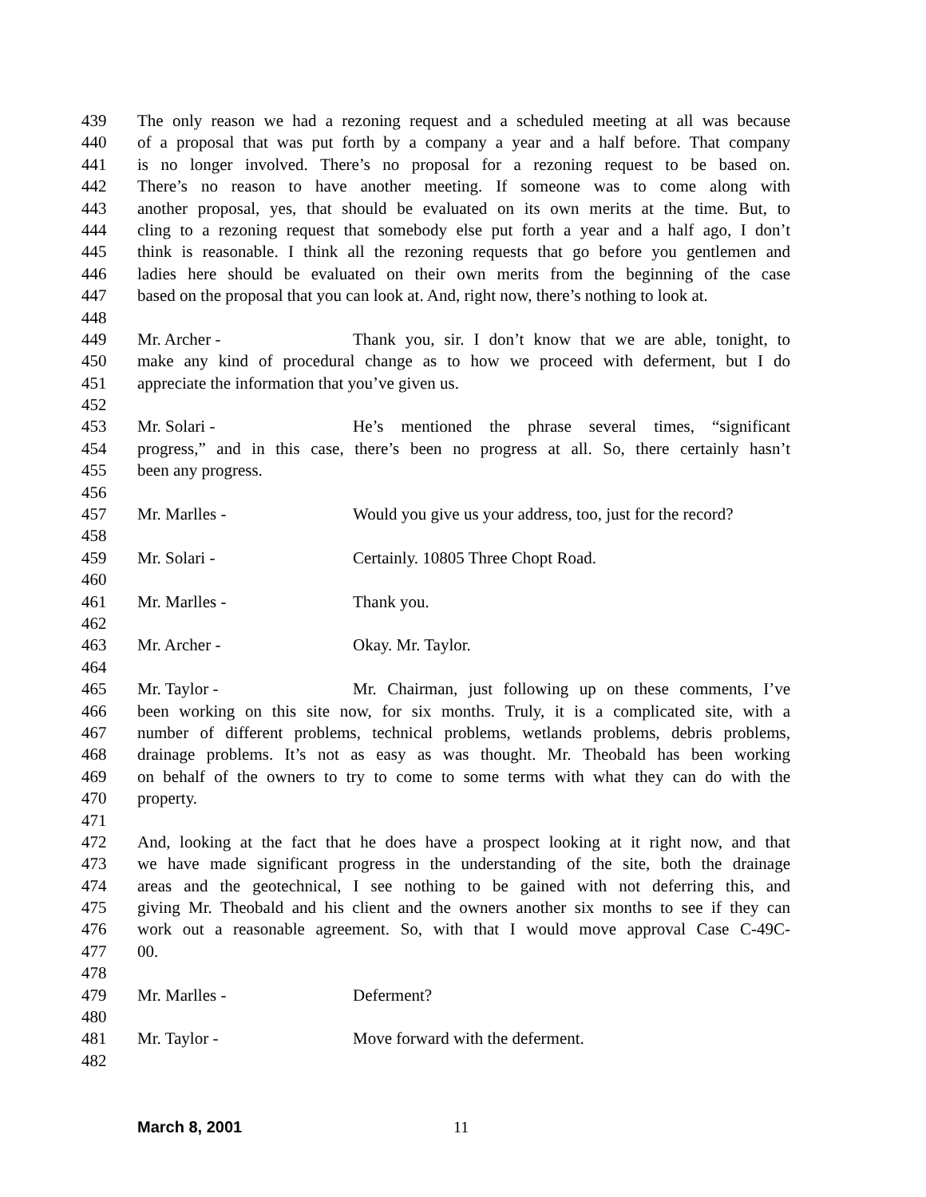439 The only reason we had a rezoning request and a scheduled meeting at all was because
440 of a proposal that was put forth by a company a year and a half before. That company
441 is no longer involved. There’s no proposal for a rezoning request to be based on.
442 There’s no reason to have another meeting. If someone was to come along with
443 another proposal, yes, that should be evaluated on its own merits at the time. But, to
444 cling to a rezoning request that somebody else put forth a year and a half ago, I don’t
445 think is reasonable. I think all the rezoning requests that go before you gentlemen and
446 ladies here should be evaluated on their own merits from the beginning of the case
447 based on the proposal that you can look at. And, right now, there’s nothing to look at.
448
449 Mr. Archer - Thank you, sir. I don’t know that we are able, tonight, to
450 make any kind of procedural change as to how we proceed with deferment, but I do
451 appreciate the information that you’ve given us.
452
453 Mr. Solari - He’s mentioned the phrase several times, “significant
454 progress,” and in this case, there’s been no progress at all. So, there certainly hasn’t
455 been any progress.
456
457 Mr. Marlles - Would you give us your address, too, just for the record?
458
459 Mr. Solari - Certainly. 10805 Three Chopt Road.
460
461 Mr. Marlles - Thank you.
462
463 Mr. Archer - Okay. Mr. Taylor.
464
465 Mr. Taylor - Mr. Chairman, just following up on these comments, I’ve
466 been working on this site now, for six months. Truly, it is a complicated site, with a
467 number of different problems, technical problems, wetlands problems, debris problems,
468 drainage problems. It’s not as easy as was thought. Mr. Theobald has been working
469 on behalf of the owners to try to come to some terms with what they can do with the
470 property.
471
472 And, looking at the fact that he does have a prospect looking at it right now, and that
473 we have made significant progress in the understanding of the site, both the drainage
474 areas and the geotechnical, I see nothing to be gained with not deferring this, and
475 giving Mr. Theobald and his client and the owners another six months to see if they can
476 work out a reasonable agreement. So, with that I would move approval Case C-49C-
477 00.
478
479 Mr. Marlles - Deferment?
480
481 Mr. Taylor - Move forward with the deferment.
482
March 8, 2001 11